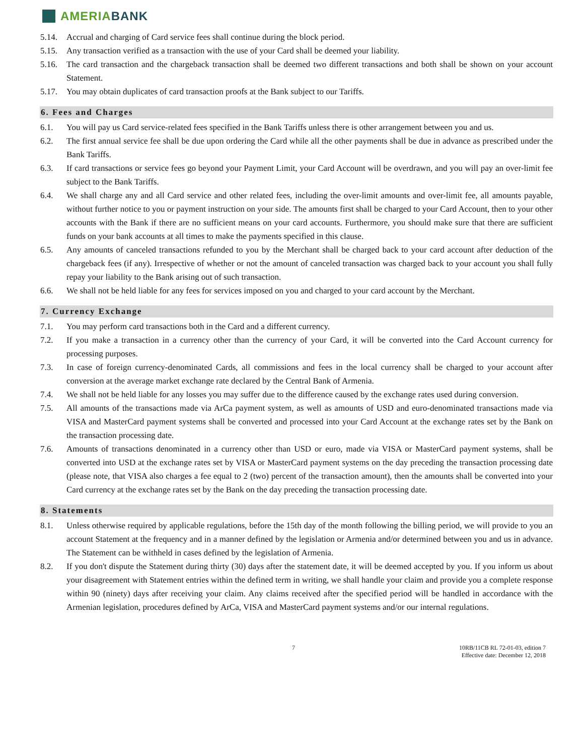AMERIABANK
5.14. Accrual and charging of Card service fees shall continue during the block period.
5.15. Any transaction verified as a transaction with the use of your Card shall be deemed your liability.
5.16. The card transaction and the chargeback transaction shall be deemed two different transactions and both shall be shown on your account Statement.
5.17. You may obtain duplicates of card transaction proofs at the Bank subject to our Tariffs.
6. Fees and Charges
6.1. You will pay us Card service-related fees specified in the Bank Tariffs unless there is other arrangement between you and us.
6.2. The first annual service fee shall be due upon ordering the Card while all the other payments shall be due in advance as prescribed under the Bank Tariffs.
6.3. If card transactions or service fees go beyond your Payment Limit, your Card Account will be overdrawn, and you will pay an over-limit fee subject to the Bank Tariffs.
6.4. We shall charge any and all Card service and other related fees, including the over-limit amounts and over-limit fee, all amounts payable, without further notice to you or payment instruction on your side. The amounts first shall be charged to your Card Account, then to your other accounts with the Bank if there are no sufficient means on your card accounts. Furthermore, you should make sure that there are sufficient funds on your bank accounts at all times to make the payments specified in this clause.
6.5. Any amounts of canceled transactions refunded to you by the Merchant shall be charged back to your card account after deduction of the chargeback fees (if any). Irrespective of whether or not the amount of canceled transaction was charged back to your account you shall fully repay your liability to the Bank arising out of such transaction.
6.6. We shall not be held liable for any fees for services imposed on you and charged to your card account by the Merchant.
7. Currency Exchange
7.1. You may perform card transactions both in the Card and a different currency.
7.2. If you make a transaction in a currency other than the currency of your Card, it will be converted into the Card Account currency for processing purposes.
7.3. In case of foreign currency-denominated Cards, all commissions and fees in the local currency shall be charged to your account after conversion at the average market exchange rate declared by the Central Bank of Armenia.
7.4. We shall not be held liable for any losses you may suffer due to the difference caused by the exchange rates used during conversion.
7.5. All amounts of the transactions made via ArCa payment system, as well as amounts of USD and euro-denominated transactions made via VISA and MasterCard payment systems shall be converted and processed into your Card Account at the exchange rates set by the Bank on the transaction processing date.
7.6. Amounts of transactions denominated in a currency other than USD or euro, made via VISA or MasterCard payment systems, shall be converted into USD at the exchange rates set by VISA or MasterCard payment systems on the day preceding the transaction processing date (please note, that VISA also charges a fee equal to 2 (two) percent of the transaction amount), then the amounts shall be converted into your Card currency at the exchange rates set by the Bank on the day preceding the transaction processing date.
8. Statements
8.1. Unless otherwise required by applicable regulations, before the 15th day of the month following the billing period, we will provide to you an account Statement at the frequency and in a manner defined by the legislation or Armenia and/or determined between you and us in advance. The Statement can be withheld in cases defined by the legislation of Armenia.
8.2. If you don't dispute the Statement during thirty (30) days after the statement date, it will be deemed accepted by you. If you inform us about your disagreement with Statement entries within the defined term in writing, we shall handle your claim and provide you a complete response within 90 (ninety) days after receiving your claim. Any claims received after the specified period will be handled in accordance with the Armenian legislation, procedures defined by ArCa, VISA and MasterCard payment systems and/or our internal regulations.
7 10RB/11CB RL 72-01-03, edition 7
Effective date: December 12, 2018